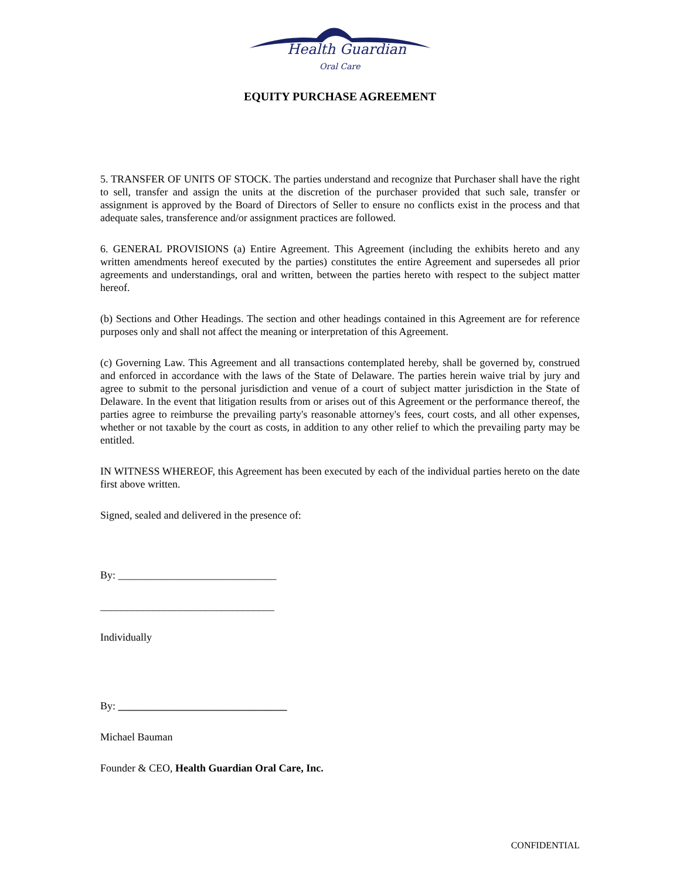Health Guardian
Oral Care
EQUITY PURCHASE AGREEMENT
5. TRANSFER OF UNITS OF STOCK. The parties understand and recognize that Purchaser shall have the right to sell, transfer and assign the units at the discretion of the purchaser provided that such sale, transfer or assignment is approved by the Board of Directors of Seller to ensure no conflicts exist in the process and that adequate sales, transference and/or assignment practices are followed.
6. GENERAL PROVISIONS (a) Entire Agreement. This Agreement (including the exhibits hereto and any written amendments hereof executed by the parties) constitutes the entire Agreement and supersedes all prior agreements and understandings, oral and written, between the parties hereto with respect to the subject matter hereof.
(b) Sections and Other Headings. The section and other headings contained in this Agreement are for reference purposes only and shall not affect the meaning or interpretation of this Agreement.
(c) Governing Law. This Agreement and all transactions contemplated hereby, shall be governed by, construed and enforced in accordance with the laws of the State of Delaware. The parties herein waive trial by jury and agree to submit to the personal jurisdiction and venue of a court of subject matter jurisdiction in the State of Delaware. In the event that litigation results from or arises out of this Agreement or the performance thereof, the parties agree to reimburse the prevailing party's reasonable attorney's fees, court costs, and all other expenses, whether or not taxable by the court as costs, in addition to any other relief to which the prevailing party may be entitled.
IN WITNESS WHEREOF, this Agreement has been executed by each of the individual parties hereto on the date first above written.
Signed, sealed and delivered in the presence of:
By: ______________________________
_________________________________
Individually
By: ________________________________
Michael Bauman
Founder & CEO, Health Guardian Oral Care, Inc.
CONFIDENTIAL